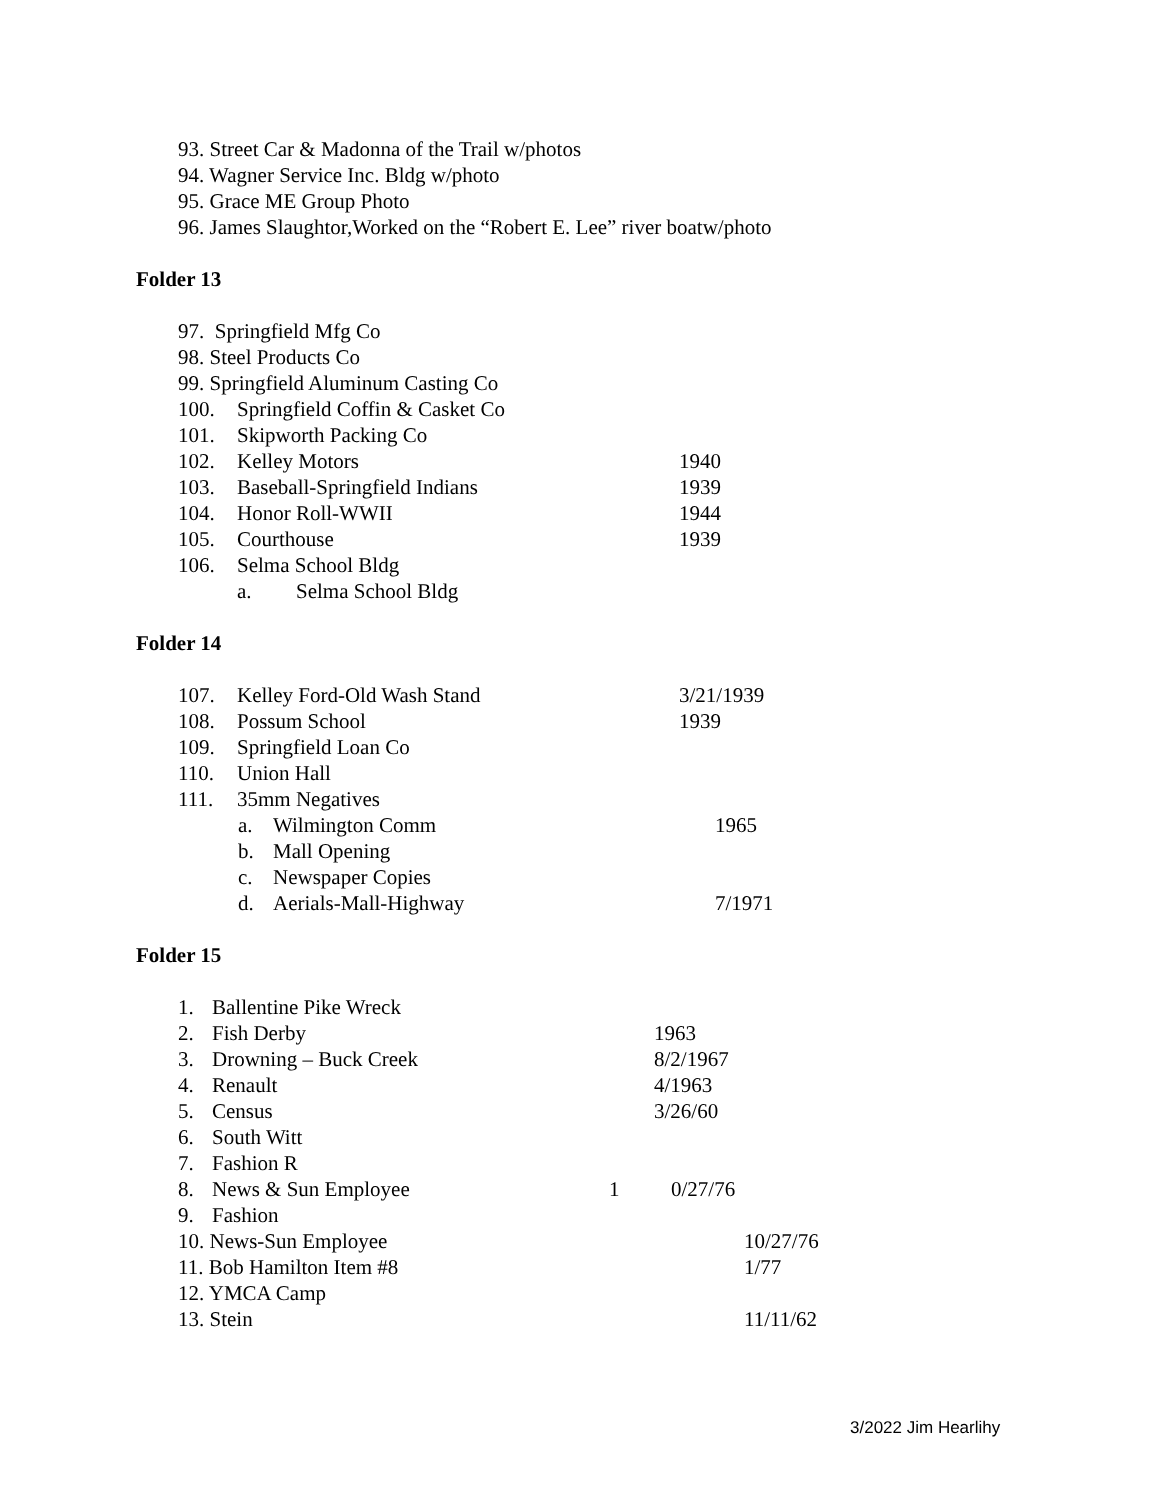93. Street Car & Madonna of the Trail w/photos
94. Wagner Service Inc. Bldg w/photo
95. Grace ME Group Photo
96. James Slaughtor,Worked on the “Robert E. Lee” river boatw/photo
Folder 13
97. Springfield Mfg Co
98. Steel Products Co
99. Springfield Aluminum Casting Co
100. Springfield Coffin & Casket Co
101. Skipworth Packing Co
102. Kelley Motors 1940
103. Baseball-Springfield Indians 1939
104. Honor Roll-WWII 1944
105. Courthouse 1939
106. Selma School Bldg
a. Selma School Bldg
Folder 14
107. Kelley Ford-Old Wash Stand 3/21/1939
108. Possum School 1939
109. Springfield Loan Co
110. Union Hall
111. 35mm Negatives
a. Wilmington Comm 1965
b. Mall Opening
c. Newspaper Copies
d. Aerials-Mall-Highway 7/1971
Folder 15
1. Ballentine Pike Wreck
2. Fish Derby 1963
3. Drowning – Buck Creek 8/2/1967
4. Renault 4/1963
5. Census 3/26/60
6. South Witt
7. Fashion R
8. News & Sun Employee 1 0/27/76
9. Fashion
10. News-Sun Employee 10/27/76
11. Bob Hamilton Item #8 1/77
12. YMCA Camp
13. Stein 11/11/62
3/2022 Jim Hearlihy